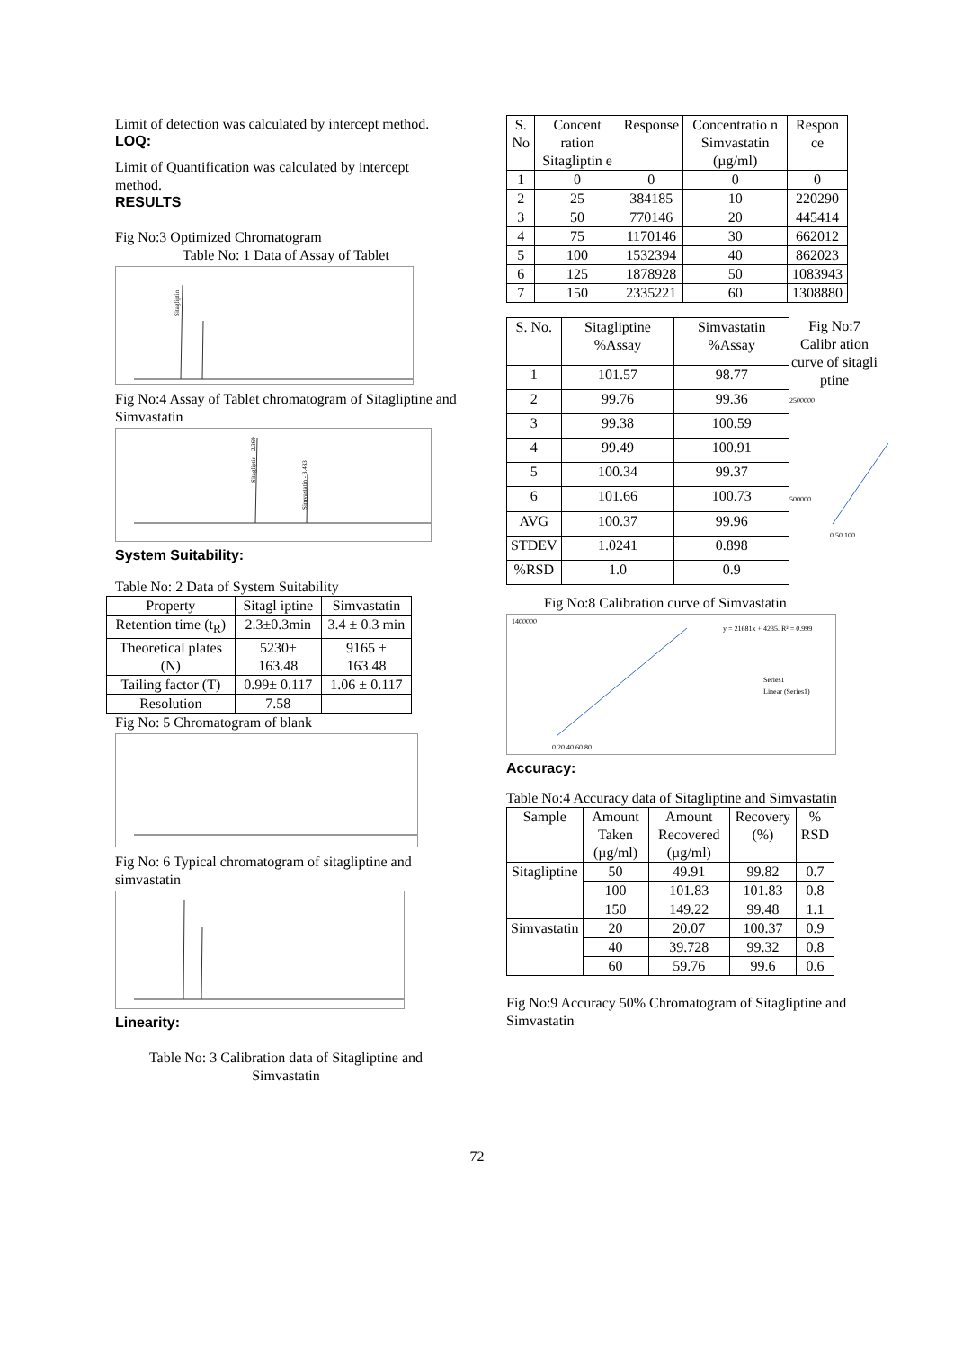Limit of detection was calculated by intercept method.
LOQ:
Limit of Quantification was calculated by intercept method.
RESULTS
Fig No:3 Optimized Chromatogram
Table No: 1 Data of Assay of Tablet
Sitagliptin
Fig No:4 Assay of Tablet chromatogram of Sitagliptine and Simvastatin
Sitagliptin - 2.369
Simvastatin - 3.433
System Suitability:
Table No: 2 Data of System Suitability
| Property | Sitagl iptine | Simvastatin |
| --- | --- | --- |
| Retention time (t<sub>R</sub>) | 2.3±0.3min | 3.4 ± 0.3 min |
| Theoretical plates (N) | 5230± 163.48 | 9165 ± 163.48 |
| Tailing factor (T) | 0.99± 0.117 | 1.06 ± 0.117 |
| Resolution | 7.58 | |
Fig No: 5 Chromatogram of blank
Fig No: 6 Typical chromatogram of sitagliptine and simvastatin
Linearity:
Table No: 3 Calibration data of Sitagliptine and Simvastatin
| S. No | Concent ration Sitagliptin e | Response | Concentratio n Simvastatin (µg/ml) | Respon ce |
| --- | --- | --- | --- | --- |
| 1 | 0 | 0 | 0 | 0 |
| 2 | 25 | 384185 | 10 | 220290 |
| 3 | 50 | 770146 | 20 | 445414 |
| 4 | 75 | 1170146 | 30 | 662012 |
| 5 | 100 | 1532394 | 40 | 862023 |
| 6 | 125 | 1878928 | 50 | 1083943 |
| 7 | 150 | 2335221 | 60 | 1308880 |
| S. No. | Sitagliptine %Assay | Simvastatin %Assay |
| --- | --- | --- |
| 1 | 101.57 | 98.77 |
| 2 | 99.76 | 99.36 |
| 3 | 99.38 | 100.59 |
| 4 | 99.49 | 100.91 |
| 5 | 100.34 | 99.37 |
| 6 | 101.66 | 100.73 |
| AVG | 100.37 | 99.96 |
| STDEV | 1.0241 | 0.898 |
| %RSD | 1.0 | 0.9 |
Fig No:7 Calibr ation curve of sitagli ptine
2500000
500000
0 50 100
Fig No:8 Calibration curve of Simvastatin
1400000
y = 21681x + 4235. R² = 0.999
Series1
Linear (Series1)
0 20 40 60 80
Accuracy:
Table No:4 Accuracy data of Sitagliptine and Simvastatin
| Sample | Amount Taken (µg/ml) | Amount Recovered (µg/ml) | Recovery (%) | % RSD |
| --- | --- | --- | --- | --- |
| Sitagliptine | 50 | 49.91 | 99.82 | 0.7 |
| | 100 | 101.83 | 101.83 | 0.8 |
| | 150 | 149.22 | 99.48 | 1.1 |
| Simvastatin | 20 | 20.07 | 100.37 | 0.9 |
| | 40 | 39.728 | 99.32 | 0.8 |
| | 60 | 59.76 | 99.6 | 0.6 |
Fig No:9 Accuracy 50% Chromatogram of Sitagliptine and Simvastatin
72